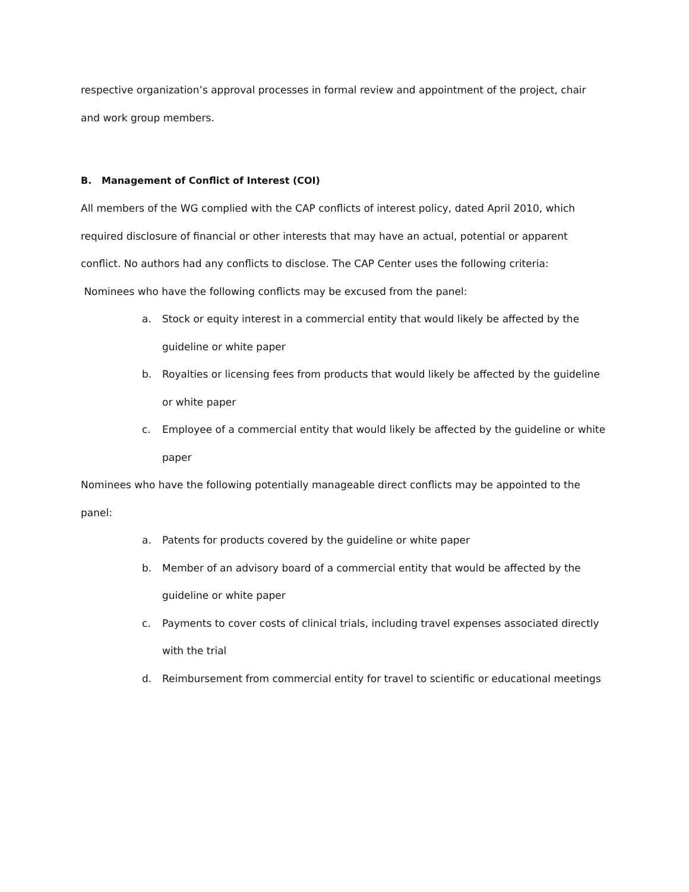respective organization’s approval processes in formal review and appointment of the project, chair and work group members.
B. Management of Conflict of Interest (COI)
All members of the WG complied with the CAP conflicts of interest policy, dated April 2010, which required disclosure of financial or other interests that may have an actual, potential or apparent conflict. No authors had any conflicts to disclose. The CAP Center uses the following criteria:
Nominees who have the following conflicts may be excused from the panel:
a. Stock or equity interest in a commercial entity that would likely be affected by the guideline or white paper
b. Royalties or licensing fees from products that would likely be affected by the guideline or white paper
c. Employee of a commercial entity that would likely be affected by the guideline or white paper
Nominees who have the following potentially manageable direct conflicts may be appointed to the panel:
a. Patents for products covered by the guideline or white paper
b. Member of an advisory board of a commercial entity that would be affected by the guideline or white paper
c. Payments to cover costs of clinical trials, including travel expenses associated directly with the trial
d. Reimbursement from commercial entity for travel to scientific or educational meetings